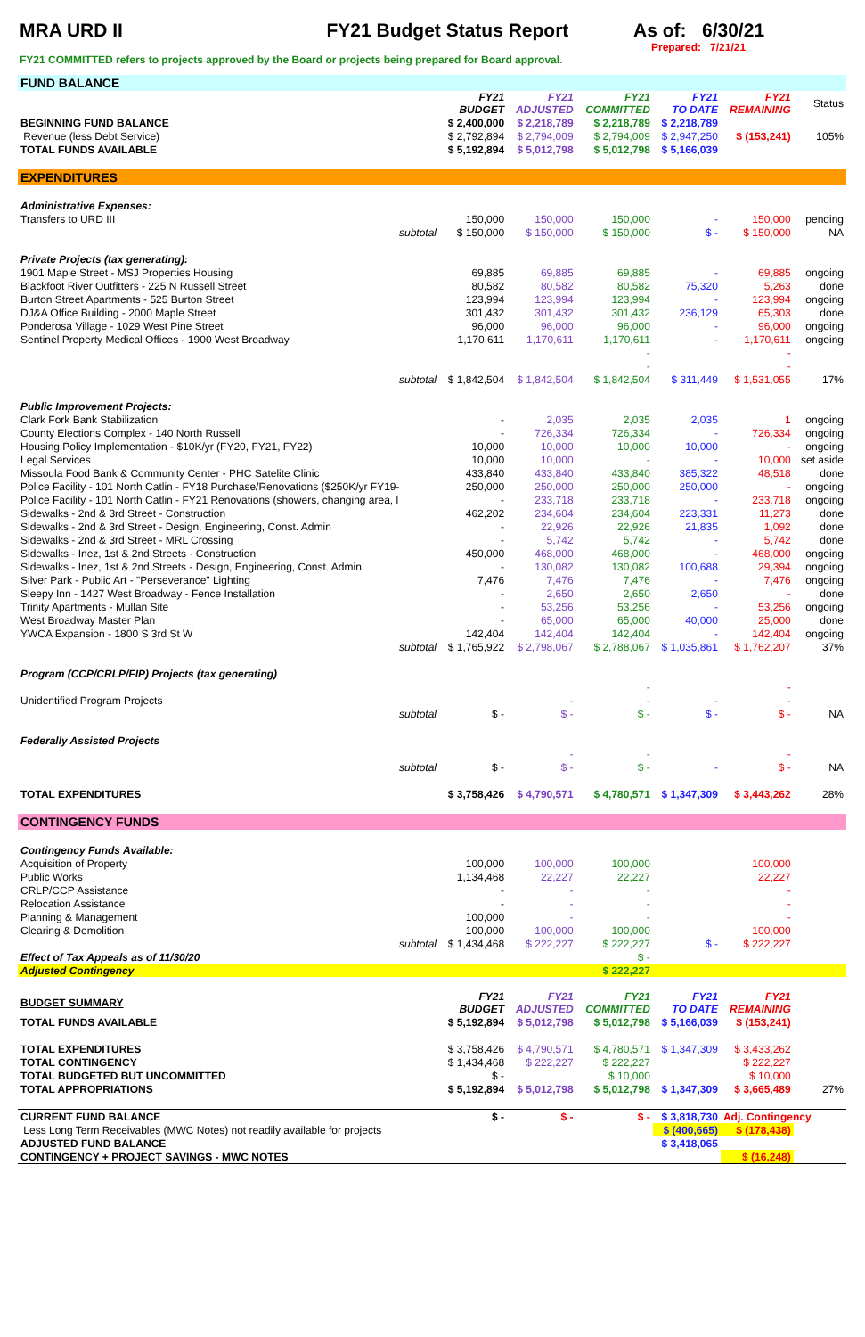MRA URD II FY21 Budget Status Report As of: 6/30/21
FY21 COMMITTED refers to projects approved by the Board or projects being prepared for Board approval.
Prepared: 7/21/21
| FUND BALANCE | | | | | | |
| | FY21 BUDGET | FY21 ADJUSTED | FY21 COMMITTED | FY21 TO DATE | FY21 REMAINING | Status |
| BEGINNING FUND BALANCE | $ 2,400,000 | $ 2,218,789 | $ 2,218,789 | $ 2,218,789 | | |
| Revenue (less Debt Service) | $ 2,792,894 | $ 2,794,009 | $ 2,794,009 | $ 2,947,250 | $ (153,241) | 105% |
| TOTAL FUNDS AVAILABLE | $ 5,192,894 | $ 5,012,798 | $ 5,012,798 | $ 5,166,039 | | |
| EXPENDITURES | | | | | | |
| Administrative Expenses: | | | | | | |
| Transfers to URD III | 150,000 | 150,000 | 150,000 | - | 150,000 | pending |
| subtotal | $ 150,000 | $ 150,000 | $ 150,000 | $ - | $ 150,000 | NA |
| Private Projects (tax generating): | | | | | | |
| 1901 Maple Street - MSJ Properties Housing | 69,885 | 69,885 | 69,885 | - | 69,885 | ongoing |
| Blackfoot River Outfitters - 225 N Russell Street | 80,582 | 80,582 | 80,582 | 75,320 | 5,263 | done |
| Burton Street Apartments - 525 Burton Street | 123,994 | 123,994 | 123,994 | - | 123,994 | ongoing |
| DJ&A Office Building - 2000 Maple Street | 301,432 | 301,432 | 301,432 | 236,129 | 65,303 | done |
| Ponderosa Village - 1029 West Pine Street | 96,000 | 96,000 | 96,000 | - | 96,000 | ongoing |
| Sentinel Property Medical Offices - 1900 West Broadway | 1,170,611 | 1,170,611 | 1,170,611 | - | 1,170,611 | ongoing |
| | | | - | | - | |
| | | | - | | - | |
| subtotal | $ 1,842,504 | $ 1,842,504 | $ 1,842,504 | $ 311,449 | $ 1,531,055 | 17% |
| Public Improvement Projects: | | | | | | |
| Clark Fork Bank Stabilization | - | 2,035 | 2,035 | 2,035 | 1 | ongoing |
| County Elections Complex - 140 North Russell | - | 726,334 | 726,334 | - | 726,334 | ongoing |
| Housing Policy Implementation - $10K/yr (FY20, FY21, FY22) | 10,000 | 10,000 | 10,000 | 10,000 | - | ongoing |
| Legal Services | 10,000 | 10,000 | - | - | 10,000 | set aside |
| Missoula Food Bank & Community Center - PHC Satelite Clinic | 433,840 | 433,840 | 433,840 | 385,322 | 48,518 | done |
| Police Facility - 101 North Catlin - FY18 Purchase/Renovations ($250K/yr FY19- | 250,000 | 250,000 | 250,000 | 250,000 | - | ongoing |
| Police Facility - 101 North Catlin - FY21 Renovations (showers, changing area, l | - | 233,718 | 233,718 | - | 233,718 | ongoing |
| Sidewalks - 2nd & 3rd Street - Construction | 462,202 | 234,604 | 234,604 | 223,331 | 11,273 | done |
| Sidewalks - 2nd & 3rd Street - Design, Engineering, Const. Admin | - | 22,926 | 22,926 | 21,835 | 1,092 | done |
| Sidewalks - 2nd & 3rd Street - MRL Crossing | - | 5,742 | 5,742 | - | 5,742 | done |
| Sidewalks - Inez, 1st & 2nd Streets - Construction | 450,000 | 468,000 | 468,000 | - | 468,000 | ongoing |
| Sidewalks - Inez, 1st & 2nd Streets - Design, Engineering, Const. Admin | - | 130,082 | 130,082 | 100,688 | 29,394 | ongoing |
| Silver Park - Public Art - "Perseverance" Lighting | 7,476 | 7,476 | 7,476 | - | 7,476 | ongoing |
| Sleepy Inn - 1427 West Broadway - Fence Installation | - | 2,650 | 2,650 | 2,650 | - | done |
| Trinity Apartments - Mullan Site | - | 53,256 | 53,256 | - | 53,256 | ongoing |
| West Broadway Master Plan | - | 65,000 | 65,000 | 40,000 | 25,000 | done |
| YWCA Expansion - 1800 S 3rd St W | 142,404 | 142,404 | 142,404 | - | 142,404 | ongoing |
| subtotal | $ 1,765,922 | $ 2,798,067 | $ 2,788,067 | $ 1,035,861 | $ 1,762,207 | 37% |
| Program (CCP/CRLP/FIP) Projects (tax generating) | | | | | | |
| | | | - | | - | |
| Unidentified Program Projects | | - | - | - | - | |
| subtotal | $ - | $ - | $ - | $ - | $ - | NA |
| Federally Assisted Projects | | | | | | |
| | | - | - | | - | |
| subtotal | $ - | $ - | $ - | - | $ - | NA |
| TOTAL EXPENDITURES | $ 3,758,426 | $ 4,790,571 | $ 4,780,571 | $ 1,347,309 | $ 3,443,262 | 28% |
| CONTINGENCY FUNDS | | | | | | |
| Contingency Funds Available: | | | | | | |
| Acquisition of Property | 100,000 | 100,000 | 100,000 | | 100,000 | |
| Public Works | 1,134,468 | 22,227 | 22,227 | | 22,227 | |
| CRLP/CCP Assistance | - | - | - | | - | |
| Relocation Assistance | - | - | - | | - | |
| Planning & Management | 100,000 | - | - | | - | |
| Clearing & Demolition | 100,000 | 100,000 | 100,000 | | 100,000 | |
| subtotal | $ 1,434,468 | $ 222,227 | $ 222,227 | $ - | $ 222,227 | |
| Effect of Tax Appeals as of 11/30/20 | | | $ - | | | |
| Adjusted Contingency | | | $ 222,227 | | | |
| BUDGET SUMMARY | FY21 BUDGET | FY21 ADJUSTED | FY21 COMMITTED | FY21 TO DATE | FY21 REMAINING | |
| TOTAL FUNDS AVAILABLE | $ 5,192,894 | $ 5,012,798 | $ 5,012,798 | $ 5,166,039 | $ (153,241) | |
| TOTAL EXPENDITURES | $ 3,758,426 | $ 4,790,571 | $ 4,780,571 | $ 1,347,309 | $ 3,433,262 | |
| TOTAL CONTINGENCY | $ 1,434,468 | $ 222,227 | $ 222,227 | | $ 222,227 | |
| TOTAL BUDGETED BUT UNCOMMITTED | $ - | | $ 10,000 | | $ 10,000 | |
| TOTAL APPROPRIATIONS | $ 5,192,894 | $ 5,012,798 | $ 5,012,798 | $ 1,347,309 | $ 3,665,489 | 27% |
| CURRENT FUND BALANCE | $ - | $ - | $ - | $ 3,818,730 | Adj. Contingency | |
| Less Long Term Receivables (MWC Notes) not readily available for projects | | | | $ (400,665) | $ (178,438) | |
| ADJUSTED FUND BALANCE | | | | $ 3,418,065 | | |
| CONTINGENCY + PROJECT SAVINGS - MWC NOTES | | | | | $ (16,248) | |